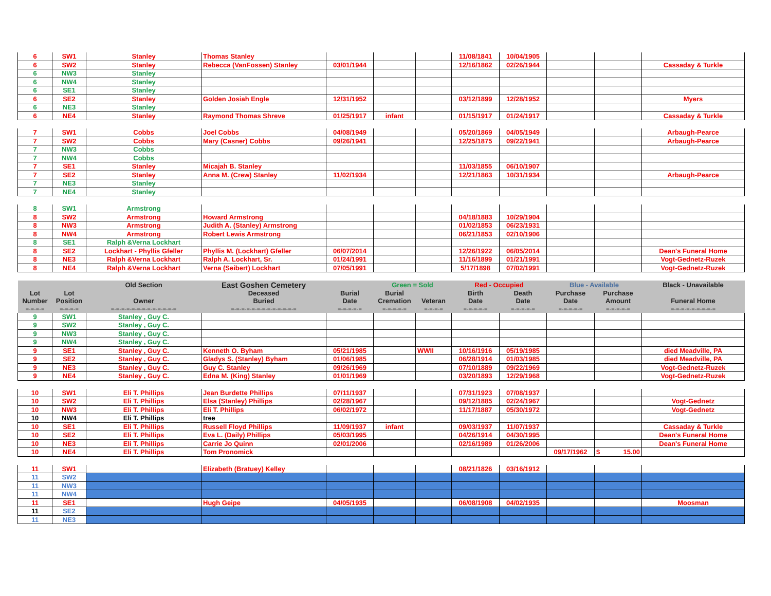| 6 | SW1 | Stanley | Thomas Stanley | | | | 11/08/1841 | 10/04/1905 | | | |
| 6 | SW2 | Stanley | Rebecca (VanFossen) Stanley | 03/01/1944 | | | 12/16/1862 | 02/26/1944 | | | Cassaday & Turkle |
| 6 | NW3 | Stanley | | | | | | | | | |
| 6 | NW4 | Stanley | | | | | | | | | |
| 6 | SE1 | Stanley | | | | | | | | | |
| 6 | SE2 | Stanley | Golden Josiah Engle | 12/31/1952 | | | 03/12/1899 | 12/28/1952 | | | Myers |
| 6 | NE3 | Stanley | | | | | | | | | |
| 6 | NE4 | Stanley | Raymond Thomas Shreve | 01/25/1917 | infant | | 01/15/1917 | 01/24/1917 | | | Cassaday & Turkle |
| 7 | SW1 | Cobbs | Joel Cobbs | 04/08/1949 | | | 05/20/1869 | 04/05/1949 | | | Arbaugh-Pearce |
| 7 | SW2 | Cobbs | Mary (Casner) Cobbs | 09/26/1941 | | | 12/25/1875 | 09/22/1941 | | | Arbaugh-Pearce |
| 7 | NW3 | Cobbs | | | | | | | | | |
| 7 | NW4 | Cobbs | | | | | | | | | |
| 7 | SE1 | Stanley | Micajah B. Stanley | | | | 11/03/1855 | 06/10/1907 | | | |
| 7 | SE2 | Stanley | Anna M. (Crew) Stanley | 11/02/1934 | | | 12/21/1863 | 10/31/1934 | | | Arbaugh-Pearce |
| 7 | NE3 | Stanley | | | | | | | | | |
| 7 | NE4 | Stanley | | | | | | | | | |
| 8 | SW1 | Armstrong | | | | | | | | | |
| 8 | SW2 | Armstrong | Howard Armstrong | | | | 04/18/1883 | 10/29/1904 | | | |
| 8 | NW3 | Armstrong | Judith A. (Stanley) Armstrong | | | | 01/02/1853 | 06/23/1931 | | | |
| 8 | NW4 | Armstrong | Robert Lewis Armstrong | | | | 06/21/1853 | 02/10/1906 | | | |
| 8 | SE1 | Ralph &Verna Lockhart | | | | | | | | | |
| 8 | SE2 | Lockhart - Phyllis Gfeller | Phyllis M. (Lockhart) Gfeller | 06/07/2014 | | | 12/26/1922 | 06/05/2014 | | | Dean's Funeral Home |
| 8 | NE3 | Ralph &Verna Lockhart | Ralph A. Lockhart, Sr. | 01/24/1991 | | | 11/16/1899 | 01/21/1991 | | | Vogt-Gednetz-Ruzek |
| 8 | NE4 | Ralph &Verna Lockhart | Verna (Seibert) Lockhart | 07/05/1991 | | | 5/17/1898 | 07/02/1991 | | | Vogt-Gednetz-Ruzek |
| | | Old Section | East Goshen Cemetery | | Green = Sold | | Red - Occupied | | Blue - Available | | Black - Unavailable |
| Lot Number | Lot Position | Owner | Deceased Buried | Burial Date | Burial Cremation | Veteran | Birth Date | Death Date | Purchase Date | Purchase Amount | Funeral Home |
| =-=-=-= | =-=-=-= | =-=-=-=-=-=-=-=-=-=-=-=-= | =-=-=-=-=-=-=-=-=-=-=-=-= | =-=-=-=-= | =-=-=-=-= | =-=-=-= | =-=-=-=-= | =-=-=-=-= | =-=-=-=-= | =-=-=-=-= | =-=-=-=-=-=-=-=-= |
| 9 | SW1 | Stanley , Guy C. | | | | | | | | | |
| 9 | SW2 | Stanley , Guy C. | | | | | | | | | |
| 9 | NW3 | Stanley , Guy C. | | | | | | | | | |
| 9 | NW4 | Stanley , Guy C. | | | | | | | | | |
| 9 | SE1 | Stanley , Guy C. | Kenneth O. Byham | 05/21/1985 | | WWII | 10/16/1916 | 05/19/1985 | | | died Meadville, PA |
| 9 | SE2 | Stanley , Guy C. | Gladys S. (Stanley) Byham | 01/06/1985 | | | 06/28/1914 | 01/03/1985 | | | died Meadville, PA |
| 9 | NE3 | Stanley , Guy C. | Guy C. Stanley | 09/26/1969 | | | 07/10/1889 | 09/22/1969 | | | Vogt-Gednetz-Ruzek |
| 9 | NE4 | Stanley , Guy C. | Edna M. (King) Stanley | 01/01/1969 | | | 03/20/1893 | 12/29/1968 | | | Vogt-Gednetz-Ruzek |
| 10 | SW1 | Eli T. Phillips | Jean Burdette Phillips | 07/11/1937 | | | 07/31/1923 | 07/08/1937 | | | |
| 10 | SW2 | Eli T. Phillips | Elsa (Stanley) Phillips | 02/28/1967 | | | 09/12/1885 | 02/24/1967 | | | Vogt-Gednetz |
| 10 | NW3 | Eli T. Phillips | Eli T. Phillips | 06/02/1972 | | | 11/17/1887 | 05/30/1972 | | | Vogt-Gednetz |
| 10 | NW4 | Eli T. Phillips | tree | | | | | | | | |
| 10 | SE1 | Eli T. Phillips | Russell Floyd Phillips | 11/09/1937 | infant | | 09/03/1937 | 11/07/1937 | | | Cassaday & Turkle |
| 10 | SE2 | Eli T. Phillips | Eva L. (Daily) Phillips | 05/03/1995 | | | 04/26/1914 | 04/30/1995 | | | Dean's Funeral Home |
| 10 | NE3 | Eli T. Phillips | Carrie Jo Quinn | 02/01/2006 | | | 02/16/1989 | 01/26/2006 | | | Dean's Funeral Home |
| 10 | NE4 | Eli T. Phillips | Tom Pronomick | | | | | | 09/17/1962 | $ 15.00 | |
| 11 | SW1 | | Elizabeth (Bratuey) Kelley | | | | 08/21/1826 | 03/16/1912 | | | |
| 11 | SW2 | | | | | | | | | | |
| 11 | NW3 | | | | | | | | | | |
| 11 | NW4 | | | | | | | | | | |
| 11 | SE1 | | Hugh Geipe | 04/05/1935 | | | 06/08/1908 | 04/02/1935 | | | Moosman |
| 11 | SE2 | | | | | | | | | | |
| 11 | NE3 | | | | | | | | | | |